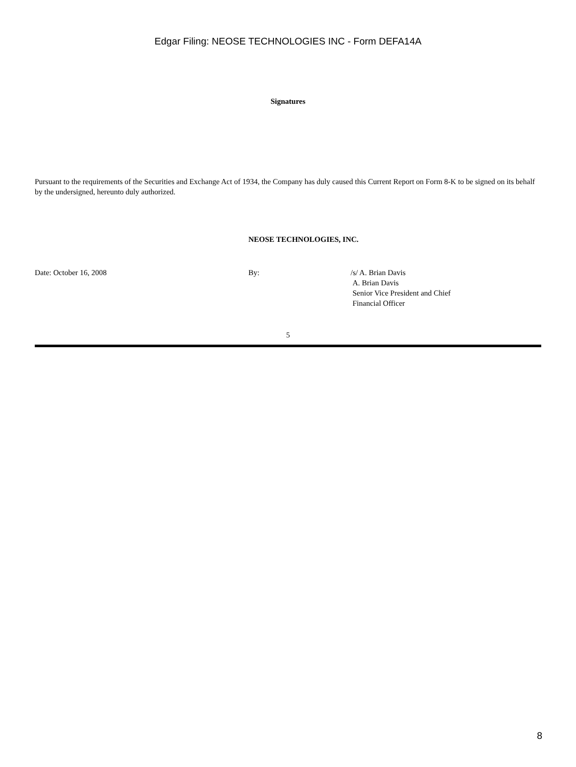Edgar Filing: NEOSE TECHNOLOGIES INC - Form DEFA14A
Signatures
Pursuant to the requirements of the Securities and Exchange Act of 1934, the Company has duly caused this Current Report on Form 8-K to be signed on its behalf by the undersigned, hereunto duly authorized.
NEOSE TECHNOLOGIES, INC.
Date: October 16, 2008 By: /s/ A. Brian Davis
A. Brian Davis
Senior Vice President and Chief
Financial Officer
5
8